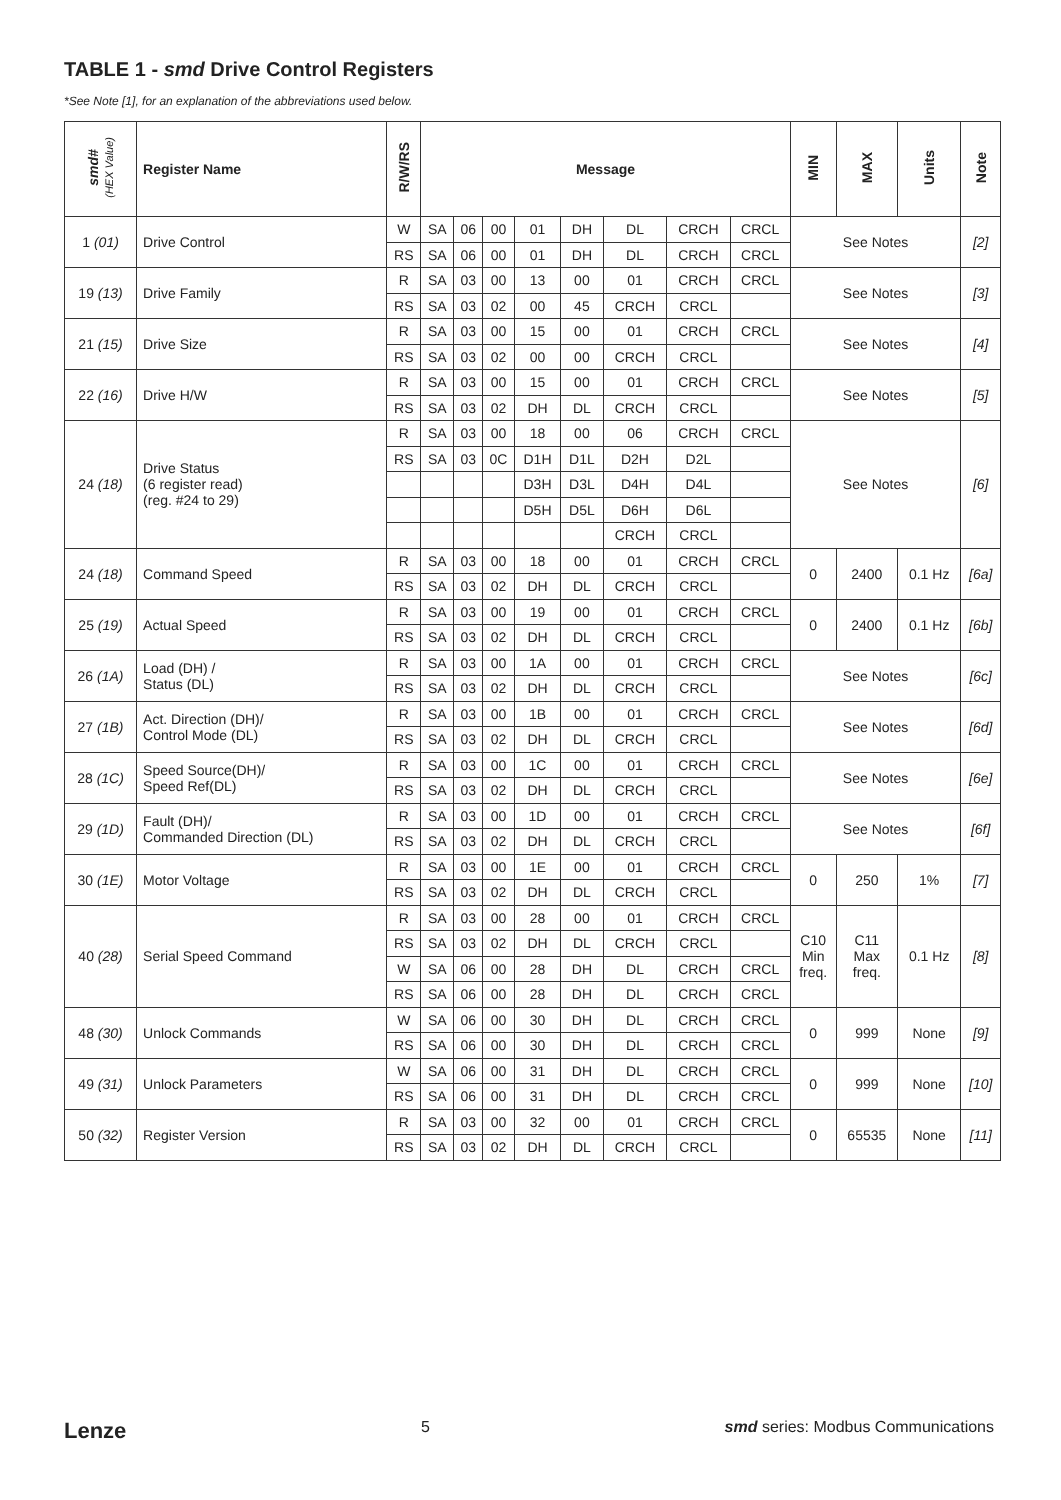TABLE 1 - smd Drive Control Registers
*See Note [1], for an explanation of the abbreviations used below.
| smd# (HEX Value) | Register Name | R/W/RS | Message | | | | | | | | MIN | MAX | Units | Note |
| --- | --- | --- | --- | --- | --- | --- | --- | --- | --- | --- | --- | --- | --- | --- |
| 1 (01) | Drive Control | W | SA | 06 | 00 | 01 | DH | DL | CRCH | CRCL | See Notes | | | [2] |
| | | RS | SA | 06 | 00 | 01 | DH | DL | CRCH | CRCL | | | | |
| 19 (13) | Drive Family | R | SA | 03 | 00 | 13 | 00 | 01 | CRCH | CRCL | See Notes | | | [3] |
| | | RS | SA | 03 | 02 | 00 | 45 | CRCH | CRCL | | | | | |
| 21 (15) | Drive Size | R | SA | 03 | 00 | 15 | 00 | 01 | CRCH | CRCL | See Notes | | | [4] |
| | | RS | SA | 03 | 02 | 00 | 00 | CRCH | CRCL | | | | | |
| 22 (16) | Drive H/W | R | SA | 03 | 00 | 15 | 00 | 01 | CRCH | CRCL | See Notes | | | [5] |
| | | RS | SA | 03 | 02 | DH | DL | CRCH | CRCL | | | | | |
| 24 (18) | Drive Status (6 register read) (reg. #24 to 29) | R | SA | 03 | 00 | 18 | 00 | 06 | CRCH | CRCL | See Notes | | | [6] |
| | | RS | SA | 03 | 0C | D1H | D1L | D2H | D2L | | | | | |
| | | | | | | D3H | D3L | D4H | D4L | | | | | |
| | | | | | | D5H | D5L | D6H | D6L | | | | | |
| | | | | | | | | CRCH | CRCL | | | | | |
| 24 (18) | Command Speed | R | SA | 03 | 00 | 18 | 00 | 01 | CRCH | CRCL | 0 | 2400 | 0.1 Hz | [6a] |
| | | RS | SA | 03 | 02 | DH | DL | CRCH | CRCL | | | | | |
| 25 (19) | Actual Speed | R | SA | 03 | 00 | 19 | 00 | 01 | CRCH | CRCL | 0 | 2400 | 0.1 Hz | [6b] |
| | | RS | SA | 03 | 02 | DH | DL | CRCH | CRCL | | | | | |
| 26 (1A) | Load (DH) / Status (DL) | R | SA | 03 | 00 | 1A | 00 | 01 | CRCH | CRCL | See Notes | | | [6c] |
| | | RS | SA | 03 | 02 | DH | DL | CRCH | CRCL | | | | | |
| 27 (1B) | Act. Direction (DH)/ Control Mode (DL) | R | SA | 03 | 00 | 1B | 00 | 01 | CRCH | CRCL | See Notes | | | [6d] |
| | | RS | SA | 03 | 02 | DH | DL | CRCH | CRCL | | | | | |
| 28 (1C) | Speed Source(DH)/ Speed Ref(DL) | R | SA | 03 | 00 | 1C | 00 | 01 | CRCH | CRCL | See Notes | | | [6e] |
| | | RS | SA | 03 | 02 | DH | DL | CRCH | CRCL | | | | | |
| 29 (1D) | Fault (DH)/ Commanded Direction (DL) | R | SA | 03 | 00 | 1D | 00 | 01 | CRCH | CRCL | See Notes | | | [6f] |
| | | RS | SA | 03 | 02 | DH | DL | CRCH | CRCL | | | | | |
| 30 (1E) | Motor Voltage | R | SA | 03 | 00 | 1E | 00 | 01 | CRCH | CRCL | 0 | 250 | 1% | [7] |
| | | RS | SA | 03 | 02 | DH | DL | CRCH | CRCL | | | | | |
| 40 (28) | Serial Speed Command | R | SA | 03 | 00 | 28 | 00 | 01 | CRCH | CRCL | C10 Min freq. | C11 Max freq. | 0.1 Hz | [8] |
| | | RS | SA | 03 | 02 | DH | DL | CRCH | CRCL | | | | | |
| | | W | SA | 06 | 00 | 28 | DH | DL | CRCH | CRCL | | | | |
| | | RS | SA | 06 | 00 | 28 | DH | DL | CRCH | CRCL | | | | |
| 48 (30) | Unlock Commands | W | SA | 06 | 00 | 30 | DH | DL | CRCH | CRCL | 0 | 999 | None | [9] |
| | | RS | SA | 06 | 00 | 30 | DH | DL | CRCH | CRCL | | | | |
| 49 (31) | Unlock Parameters | W | SA | 06 | 00 | 31 | DH | DL | CRCH | CRCL | 0 | 999 | None | [10] |
| | | RS | SA | 06 | 00 | 31 | DH | DL | CRCH | CRCL | | | | |
| 50 (32) | Register Version | R | SA | 03 | 00 | 32 | 00 | 01 | CRCH | CRCL | 0 | 65535 | None | [11] |
| | | RS | SA | 03 | 02 | DH | DL | CRCH | CRCL | | | | | |
Lenze 5 smd series: Modbus Communications